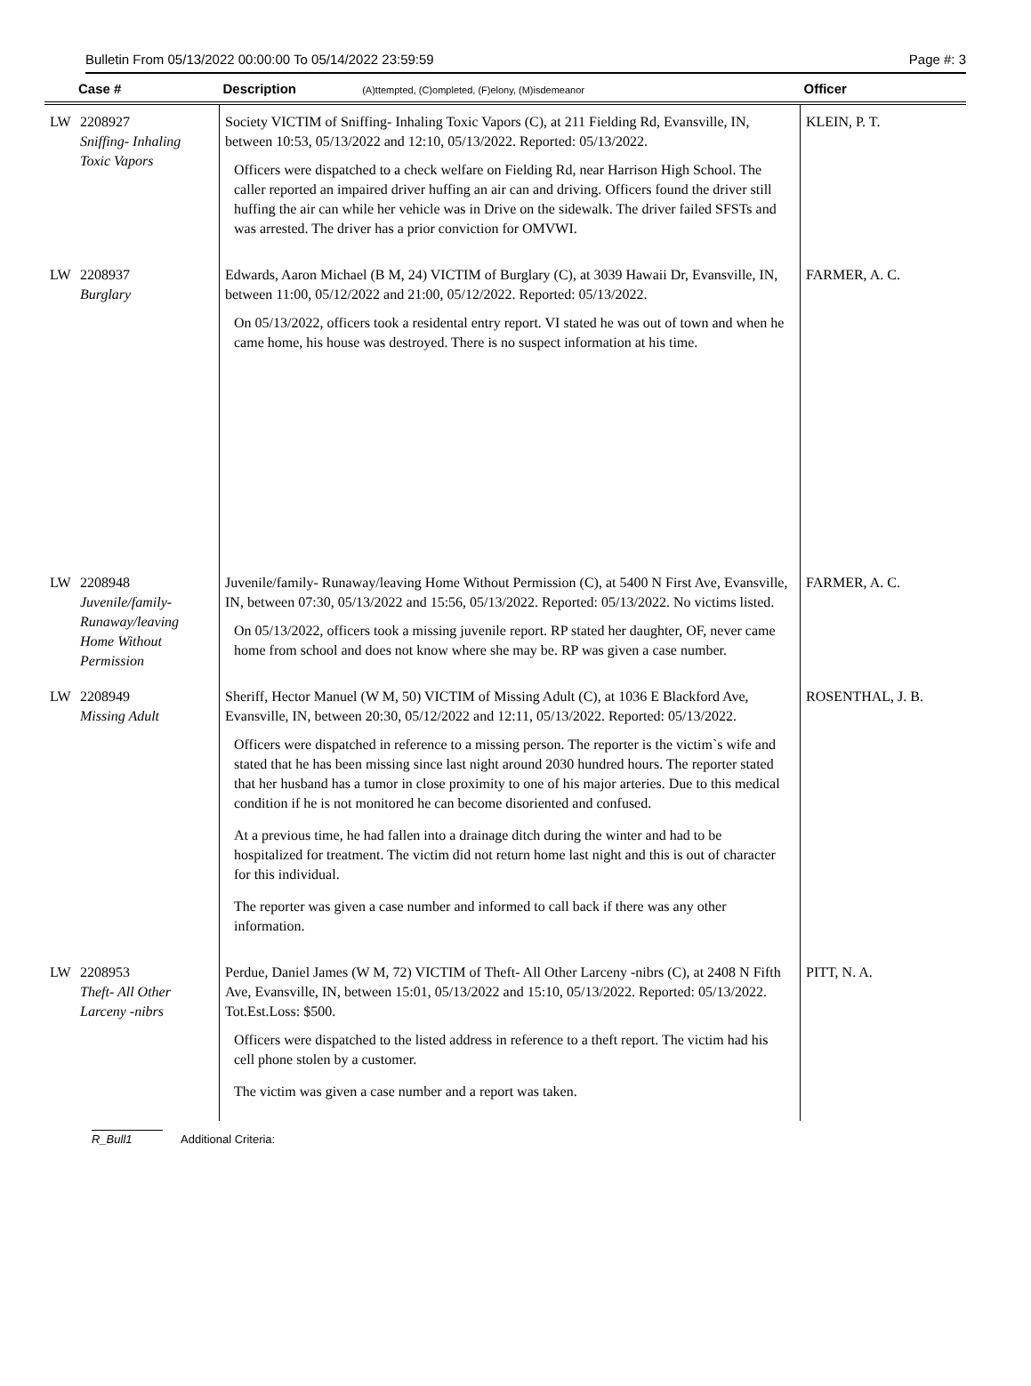Bulletin From 05/13/2022 00:00:00 To 05/14/2022 23:59:59 Page #: 3
| | Case # | Description (A)ttempted, (C)ompleted, (F)elony, (M)isdemeanor | Officer |
| --- | --- | --- | --- |
| LW | 2208927 Sniffing- Inhaling Toxic Vapors | Society VICTIM of Sniffing- Inhaling Toxic Vapors (C), at 211 Fielding Rd, Evansville, IN, between 10:53, 05/13/2022 and 12:10, 05/13/2022. Reported: 05/13/2022. Officers were dispatched to a check welfare on Fielding Rd, near Harrison High School. The caller reported an impaired driver huffing an air can and driving. Officers found the driver still huffing the air can while her vehicle was in Drive on the sidewalk. The driver failed SFSTs and was arrested. The driver has a prior conviction for OMVWI. | KLEIN, P. T. |
| LW | 2208937 Burglary | Edwards, Aaron Michael (B M, 24) VICTIM of Burglary (C), at 3039 Hawaii Dr, Evansville, IN, between 11:00, 05/12/2022 and 21:00, 05/12/2022. Reported: 05/13/2022. On 05/13/2022, officers took a residental entry report. VI stated he was out of town and when he came home, his house was destroyed. There is no suspect information at his time. | FARMER, A. C. |
| LW | 2208948 Juvenile/family- Runaway/leaving Home Without Permission | Juvenile/family- Runaway/leaving Home Without Permission (C), at 5400 N First Ave, Evansville, IN, between 07:30, 05/13/2022 and 15:56, 05/13/2022. Reported: 05/13/2022. No victims listed. On 05/13/2022, officers took a missing juvenile report. RP stated her daughter, OF, never came home from school and does not know where she may be. RP was given a case number. | FARMER, A. C. |
| LW | 2208949 Missing Adult | Sheriff, Hector Manuel (W M, 50) VICTIM of Missing Adult (C), at 1036 E Blackford Ave, Evansville, IN, between 20:30, 05/12/2022 and 12:11, 05/13/2022. Reported: 05/13/2022. Officers were dispatched in reference to a missing person. The reporter is the victim`s wife and stated that he has been missing since last night around 2030 hundred hours. The reporter stated that her husband has a tumor in close proximity to one of his major arteries. Due to this medical condition if he is not monitored he can become disoriented and confused. At a previous time, he had fallen into a drainage ditch during the winter and had to be hospitalized for treatment. The victim did not return home last night and this is out of character for this individual. The reporter was given a case number and informed to call back if there was any other information. | ROSENTHAL, J. B. |
| LW | 2208953 Theft- All Other Larceny -nibrs | Perdue, Daniel James (W M, 72) VICTIM of Theft- All Other Larceny -nibrs (C), at 2408 N Fifth Ave, Evansville, IN, between 15:01, 05/13/2022 and 15:10, 05/13/2022. Reported: 05/13/2022. Tot.Est.Loss: $500. Officers were dispatched to the listed address in reference to a theft report. The victim had his cell phone stolen by a customer. The victim was given a case number and a report was taken. | PITT, N. A. |
R_Bull1 Additional Criteria: